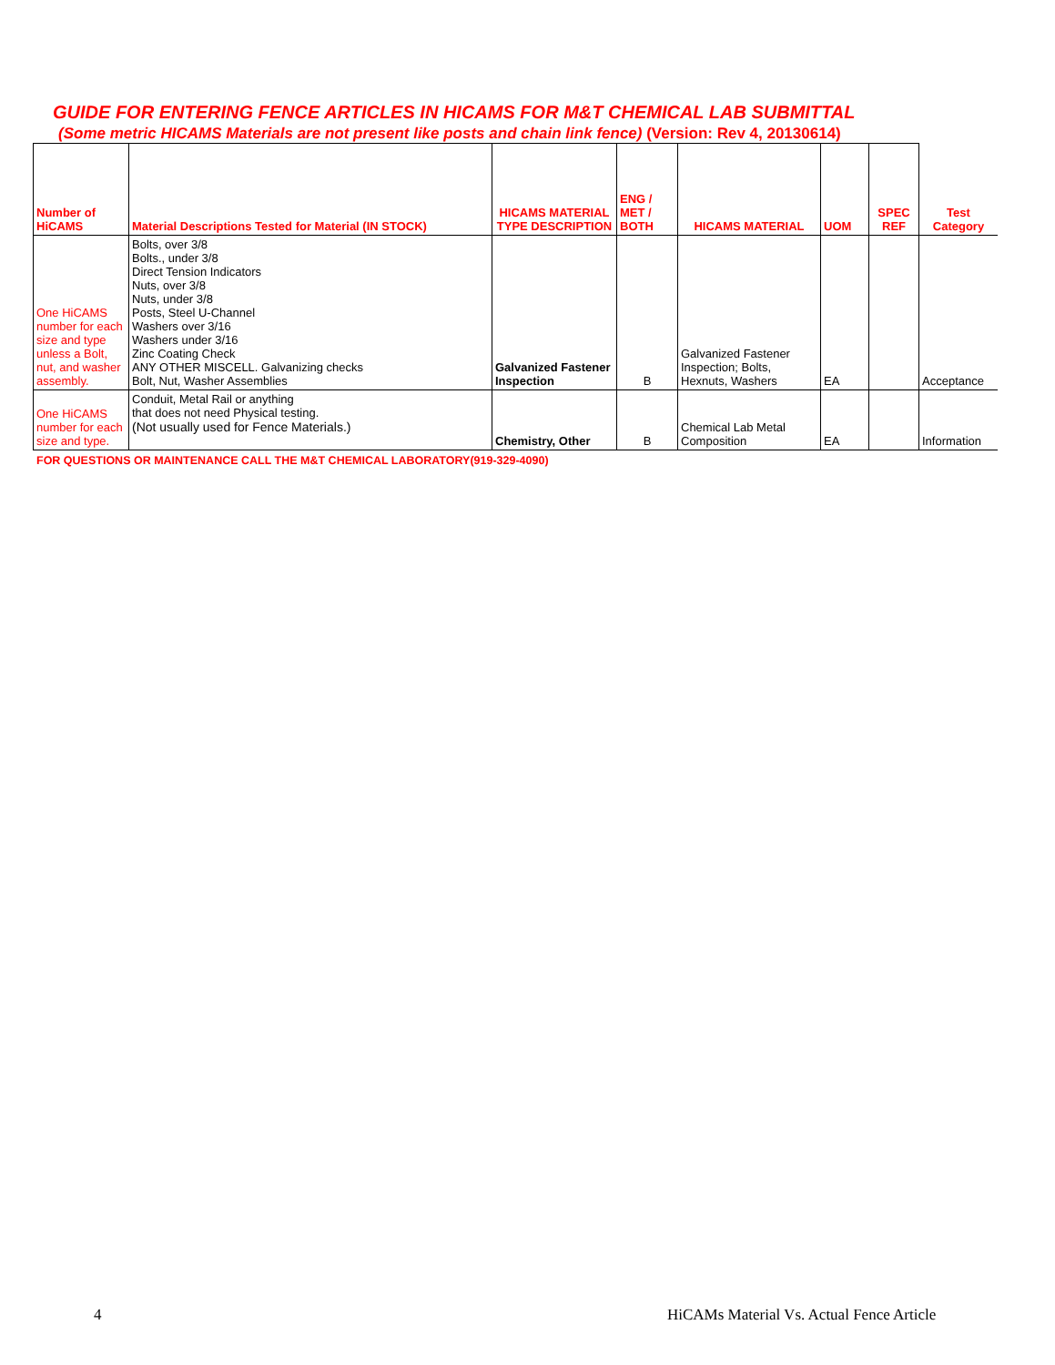GUIDE FOR ENTERING FENCE ARTICLES IN HICAMS FOR M&T CHEMICAL LAB SUBMITTAL
(Some metric HICAMS Materials are not present like posts and chain link fence) (Version: Rev 4, 20130614)
| Number of HiCAMS | Material Descriptions Tested for Material (IN STOCK) | HICAMS MATERIAL TYPE DESCRIPTION | ENG / MET / BOTH | HICAMS MATERIAL | UOM | SPEC REF | Test Category |
| --- | --- | --- | --- | --- | --- | --- | --- |
| One HiCAMS number for each size and type unless a Bolt, nut, and washer assembly. | Bolts, over 3/8 Bolts., under 3/8 Direct Tension Indicators Nuts, over 3/8 Nuts, under 3/8 Posts, Steel U-Channel Washers over 3/16 Washers under 3/16 Zinc Coating Check ANY OTHER MISCELL. Galvanizing checks Bolt, Nut, Washer Assemblies | Galvanized Fastener Inspection | B | Galvanized Fastener Inspection; Bolts, Hexnuts, Washers | EA | | Acceptance |
| One HiCAMS number for each size and type. | Conduit, Metal Rail or anything that does not need Physical testing. (Not usually used for Fence Materials.) | Chemistry, Other | B | Chemical Lab Metal Composition | EA | | Information |
FOR QUESTIONS OR MAINTENANCE CALL THE M&T CHEMICAL LABORATORY(919-329-4090)
4 HiCAMs Material Vs. Actual Fence Article